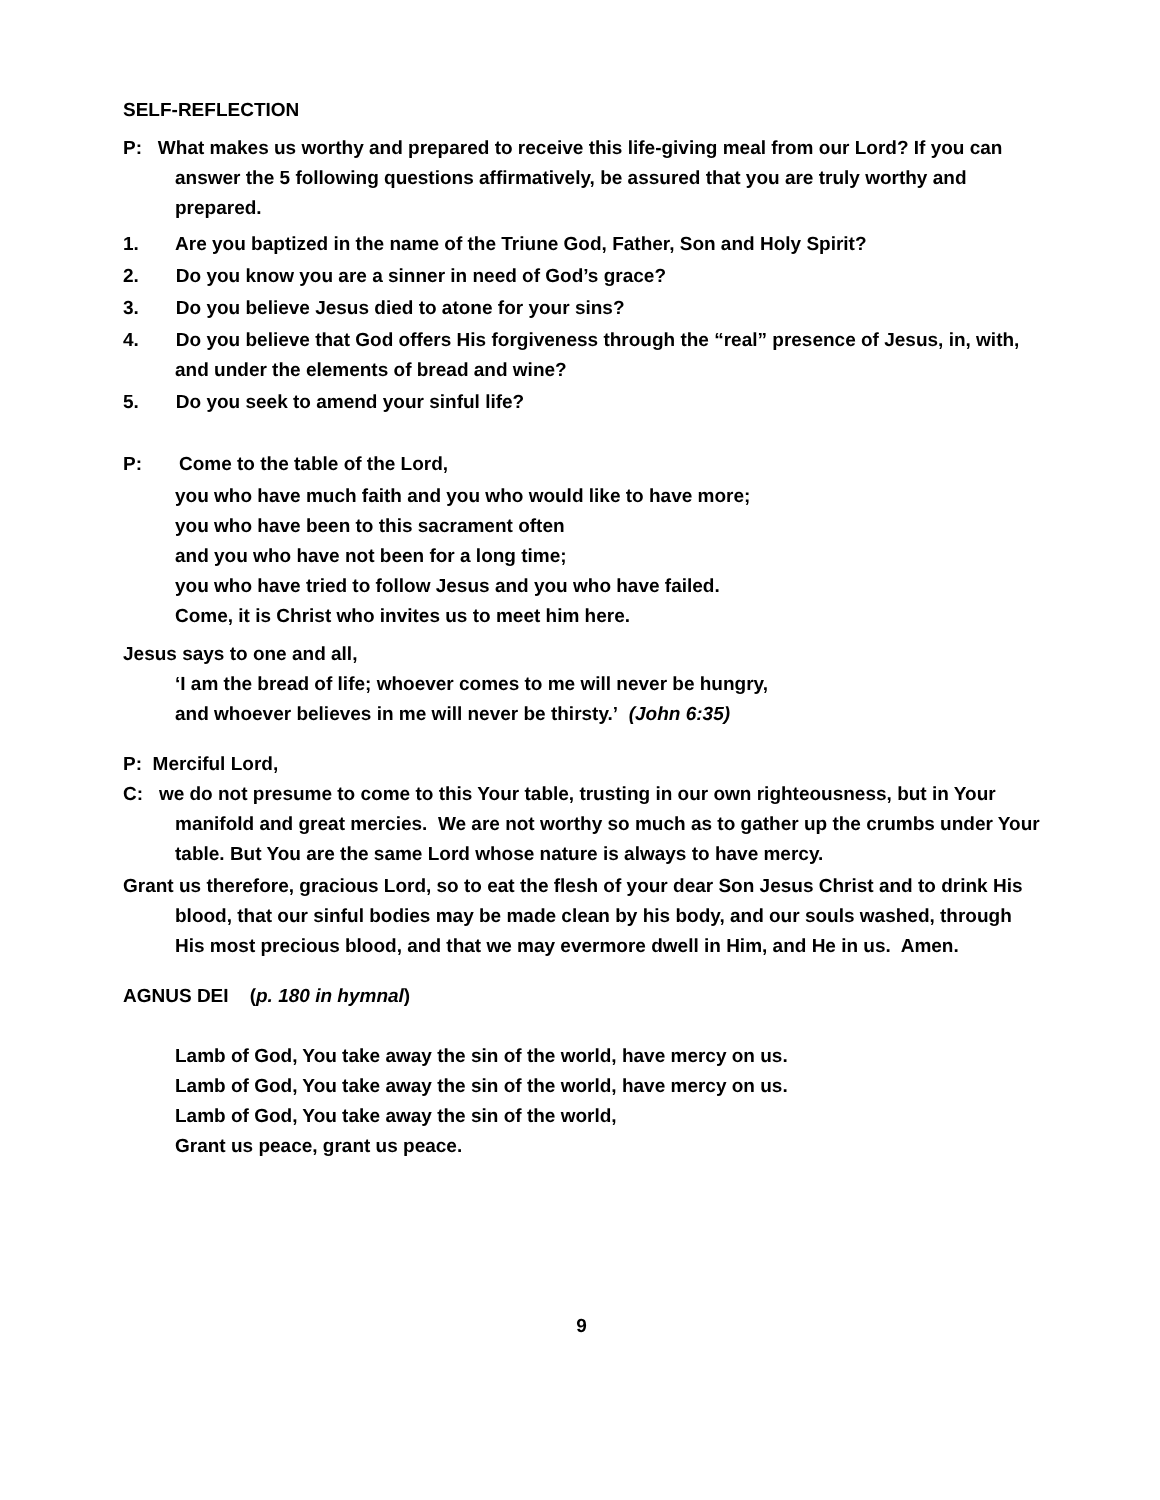SELF-REFLECTION
P: What makes us worthy and prepared to receive this life-giving meal from our Lord? If you can answer the 5 following questions affirmatively, be assured that you are truly worthy and prepared.
1. Are you baptized in the name of the Triune God, Father, Son and Holy Spirit?
2. Do you know you are a sinner in need of God’s grace?
3. Do you believe Jesus died to atone for your sins?
4. Do you believe that God offers His forgiveness through the “real” presence of Jesus, in, with, and under the elements of bread and wine?
5. Do you seek to amend your sinful life?
P: Come to the table of the Lord,
you who have much faith and you who would like to have more;
you who have been to this sacrament often
and you who have not been for a long time;
you who have tried to follow Jesus and you who have failed.
Come, it is Christ who invites us to meet him here.
Jesus says to one and all,
‘I am the bread of life; whoever comes to me will never be hungry,
and whoever believes in me will never be thirsty.’ (John 6:35)
P: Merciful Lord,
C: we do not presume to come to this Your table, trusting in our own righteousness, but in Your manifold and great mercies. We are not worthy so much as to gather up the crumbs under Your table. But You are the same Lord whose nature is always to have mercy.
Grant us therefore, gracious Lord, so to eat the flesh of your dear Son Jesus Christ and to drink His blood, that our sinful bodies may be made clean by his body, and our souls washed, through His most precious blood, and that we may evermore dwell in Him, and He in us. Amen.
AGNUS DEI (p. 180 in hymnal)
Lamb of God, You take away the sin of the world, have mercy on us.
Lamb of God, You take away the sin of the world, have mercy on us.
Lamb of God, You take away the sin of the world,
Grant us peace, grant us peace.
9